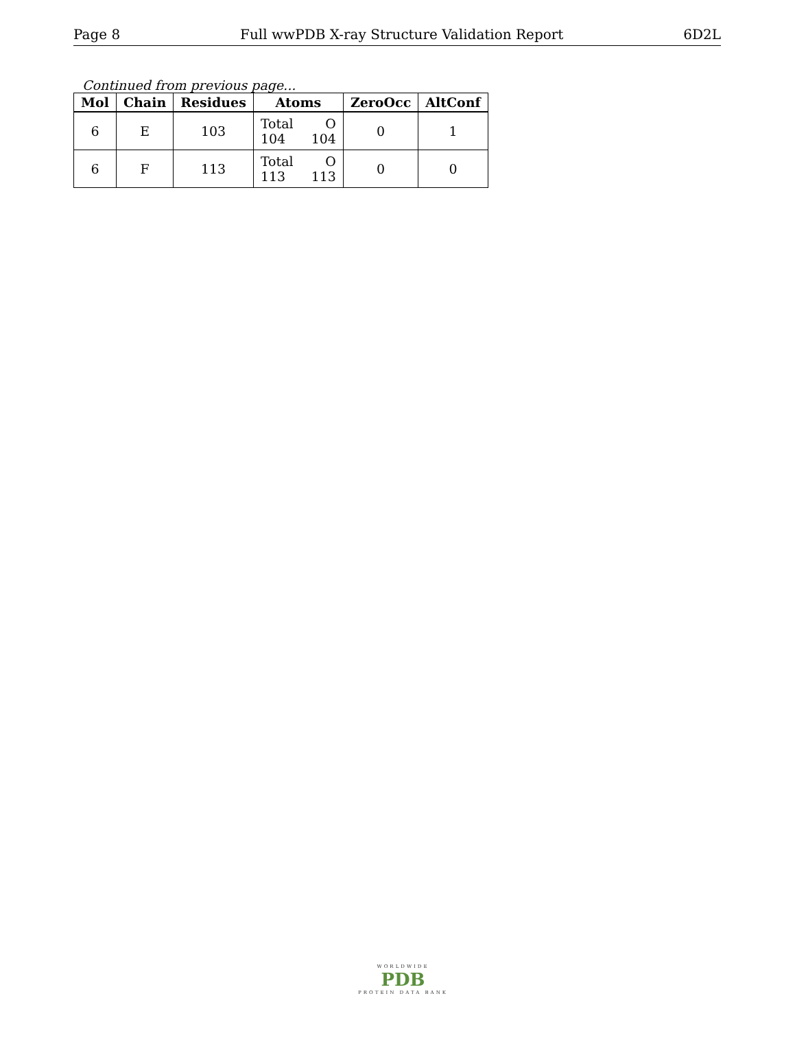Page 8 Full wwPDB X-ray Structure Validation Report 6D2L
Continued from previous page...
| Mol | Chain | Residues | Atoms | ZeroOcc | AltConf |
| --- | --- | --- | --- | --- | --- |
| 6 | E | 103 | Total O 104 104 | 0 | 1 |
| 6 | F | 113 | Total O 113 113 | 0 | 0 |
WORLDWIDE
PDB
PROTEIN DATA BANK